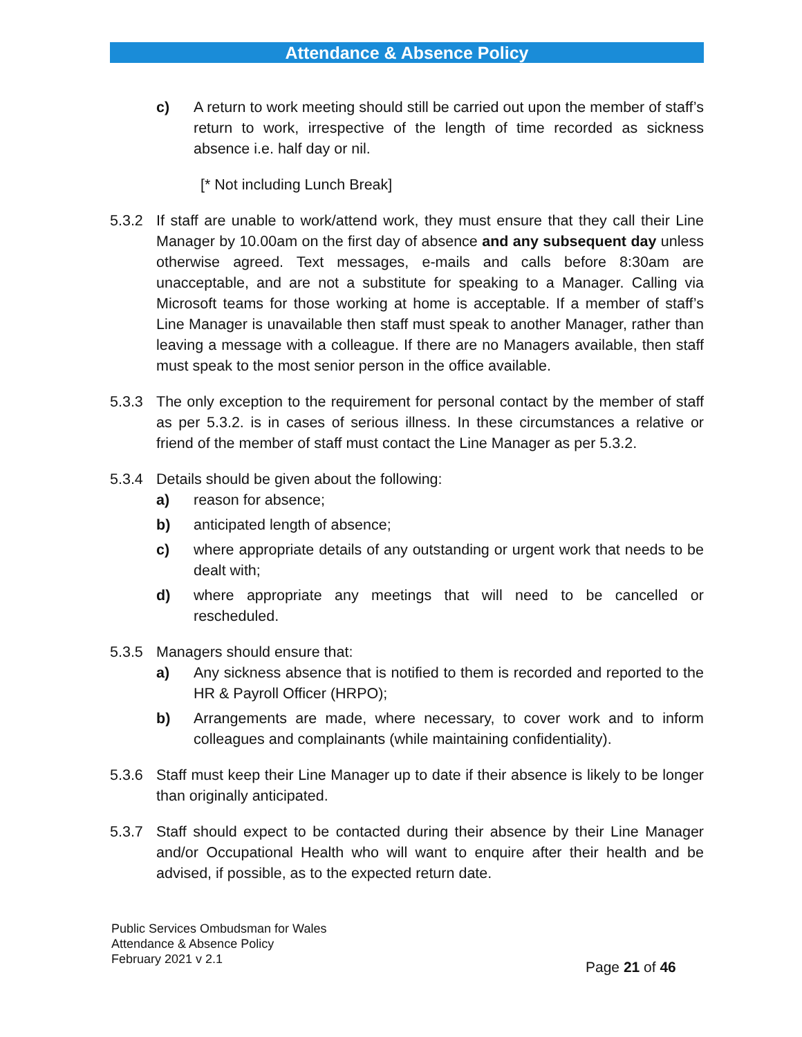Attendance & Absence Policy
c) A return to work meeting should still be carried out upon the member of staff’s return to work, irrespective of the length of time recorded as sickness absence i.e. half day or nil.
[* Not including Lunch Break]
5.3.2 If staff are unable to work/attend work, they must ensure that they call their Line Manager by 10.00am on the first day of absence and any subsequent day unless otherwise agreed. Text messages, e-mails and calls before 8:30am are unacceptable, and are not a substitute for speaking to a Manager. Calling via Microsoft teams for those working at home is acceptable. If a member of staff’s Line Manager is unavailable then staff must speak to another Manager, rather than leaving a message with a colleague. If there are no Managers available, then staff must speak to the most senior person in the office available.
5.3.3 The only exception to the requirement for personal contact by the member of staff as per 5.3.2. is in cases of serious illness. In these circumstances a relative or friend of the member of staff must contact the Line Manager as per 5.3.2.
5.3.4 Details should be given about the following:
a) reason for absence;
b) anticipated length of absence;
c) where appropriate details of any outstanding or urgent work that needs to be dealt with;
d) where appropriate any meetings that will need to be cancelled or rescheduled.
5.3.5 Managers should ensure that:
a) Any sickness absence that is notified to them is recorded and reported to the HR & Payroll Officer (HRPO);
b) Arrangements are made, where necessary, to cover work and to inform colleagues and complainants (while maintaining confidentiality).
5.3.6 Staff must keep their Line Manager up to date if their absence is likely to be longer than originally anticipated.
5.3.7 Staff should expect to be contacted during their absence by their Line Manager and/or Occupational Health who will want to enquire after their health and be advised, if possible, as to the expected return date.
Public Services Ombudsman for Wales
Attendance & Absence Policy
February 2021 v 2.1
Page 21 of 46